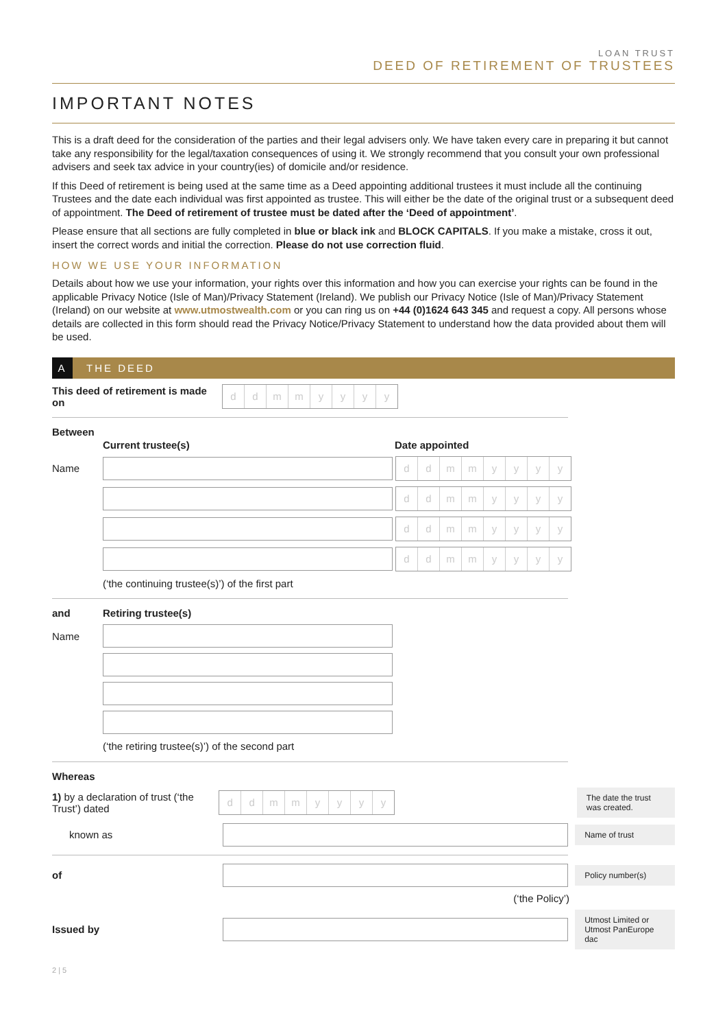LOAN TRUST
DEED OF RETIREMENT OF TRUSTEES
IMPORTANT NOTES
This is a draft deed for the consideration of the parties and their legal advisers only. We have taken every care in preparing it but cannot take any responsibility for the legal/taxation consequences of using it. We strongly recommend that you consult your own professional advisers and seek tax advice in your country(ies) of domicile and/or residence.
If this Deed of retirement is being used at the same time as a Deed appointing additional trustees it must include all the continuing Trustees and the date each individual was first appointed as trustee. This will either be the date of the original trust or a subsequent deed of appointment. The Deed of retirement of trustee must be dated after the ‘Deed of appointment’.
Please ensure that all sections are fully completed in blue or black ink and BLOCK CAPITALS. If you make a mistake, cross it out, insert the correct words and initial the correction. Please do not use correction fluid.
HOW WE USE YOUR INFORMATION
Details about how we use your information, your rights over this information and how you can exercise your rights can be found in the applicable Privacy Notice (Isle of Man)/Privacy Statement (Ireland). We publish our Privacy Notice (Isle of Man)/Privacy Statement (Ireland) on our website at www.utmostwealth.com or you can ring us on +44 (0)1624 643 345 and request a copy. All persons whose details are collected in this form should read the Privacy Notice/Privacy Statement to understand how the data provided about them will be used.
A THE DEED
This deed of retirement is made on
ddmmyyyy
Between
Current trustee(s) Date appointed
Name
ddmmyyyy
ddmmyyyy
ddmmyyyy
ddmmyyyy
(‘the continuing trustee(s)’) of the first part
and Retiring trustee(s)
Name
(‘the retiring trustee(s)’) of the second part
Whereas
1) by a declaration of trust (‘the Trust’) dated
ddmmyyyy
The date the trust was created.
known as
Name of trust
of
Policy number(s)
(‘the Policy’)
Issued by
Utmost Limited or Utmost PanEurope dac
2 | 5